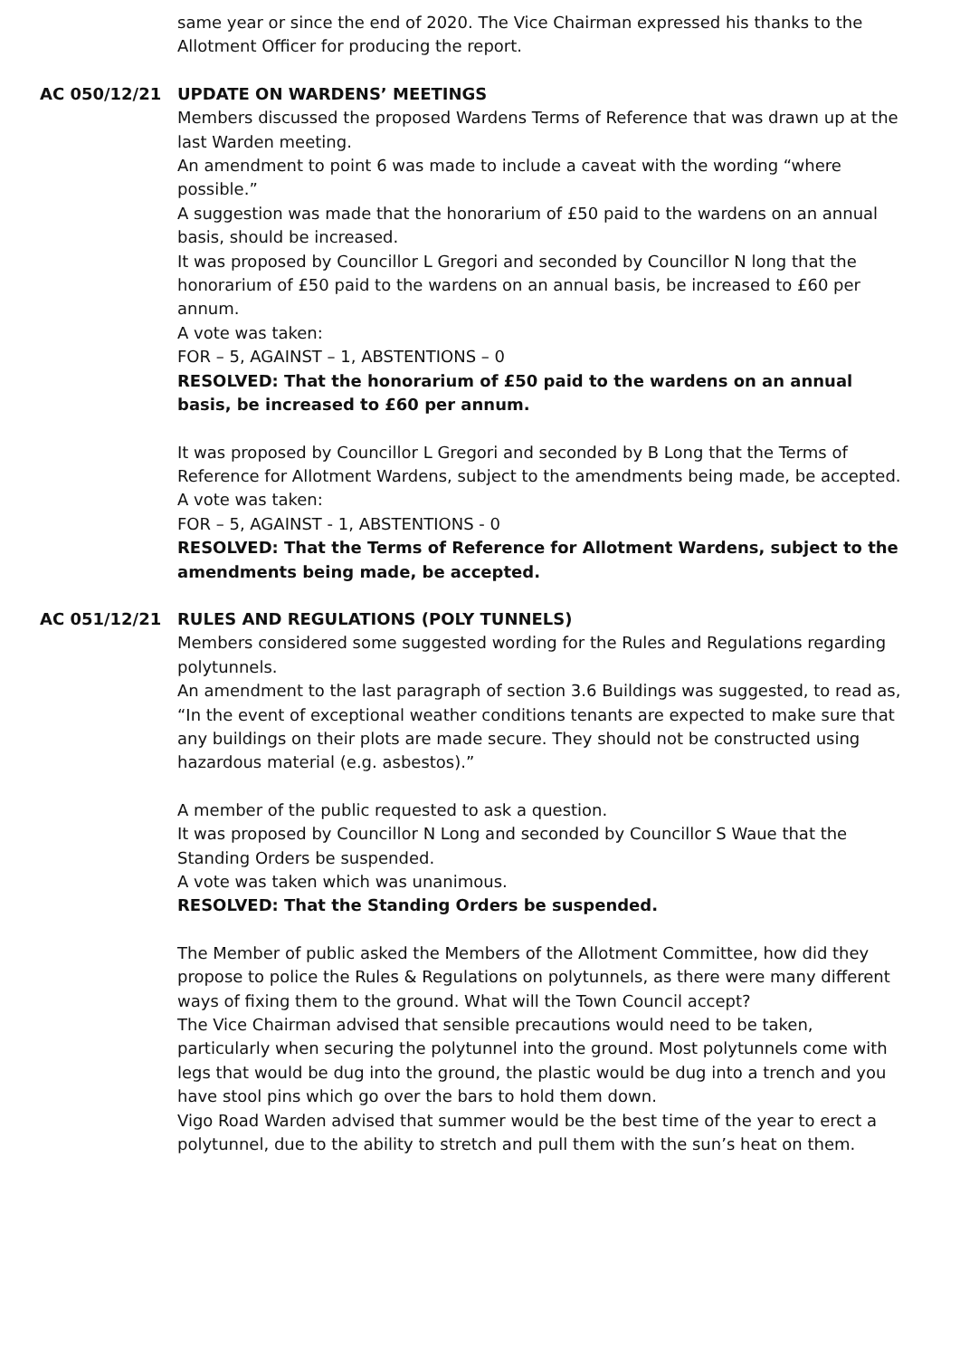same year or since the end of 2020. The Vice Chairman expressed his thanks to the Allotment Officer for producing the report.
AC 050/12/21 UPDATE ON WARDENS’ MEETINGS
Members discussed the proposed Wardens Terms of Reference that was drawn up at the last Warden meeting.
An amendment to point 6 was made to include a caveat with the wording “where possible.”
A suggestion was made that the honorarium of £50 paid to the wardens on an annual basis, should be increased.
It was proposed by Councillor L Gregori and seconded by Councillor N long that the honorarium of £50 paid to the wardens on an annual basis, be increased to £60 per annum.
A vote was taken:
FOR – 5, AGAINST – 1, ABSTENTIONS – 0
RESOLVED: That the honorarium of £50 paid to the wardens on an annual basis, be increased to £60 per annum.
It was proposed by Councillor L Gregori and seconded by B Long that the Terms of Reference for Allotment Wardens, subject to the amendments being made, be accepted.
A vote was taken:
FOR – 5, AGAINST - 1, ABSTENTIONS - 0
RESOLVED: That the Terms of Reference for Allotment Wardens, subject to the amendments being made, be accepted.
AC 051/12/21 RULES AND REGULATIONS (POLY TUNNELS)
Members considered some suggested wording for the Rules and Regulations regarding polytunnels.
An amendment to the last paragraph of section 3.6 Buildings was suggested, to read as, “In the event of exceptional weather conditions tenants are expected to make sure that any buildings on their plots are made secure. They should not be constructed using hazardous material (e.g. asbestos).”
A member of the public requested to ask a question.
It was proposed by Councillor N Long and seconded by Councillor S Waue that the Standing Orders be suspended.
A vote was taken which was unanimous.
RESOLVED: That the Standing Orders be suspended.
The Member of public asked the Members of the Allotment Committee, how did they propose to police the Rules & Regulations on polytunnels, as there were many different ways of fixing them to the ground. What will the Town Council accept?
The Vice Chairman advised that sensible precautions would need to be taken, particularly when securing the polytunnel into the ground. Most polytunnels come with legs that would be dug into the ground, the plastic would be dug into a trench and you have stool pins which go over the bars to hold them down.
Vigo Road Warden advised that summer would be the best time of the year to erect a polytunnel, due to the ability to stretch and pull them with the sun’s heat on them.